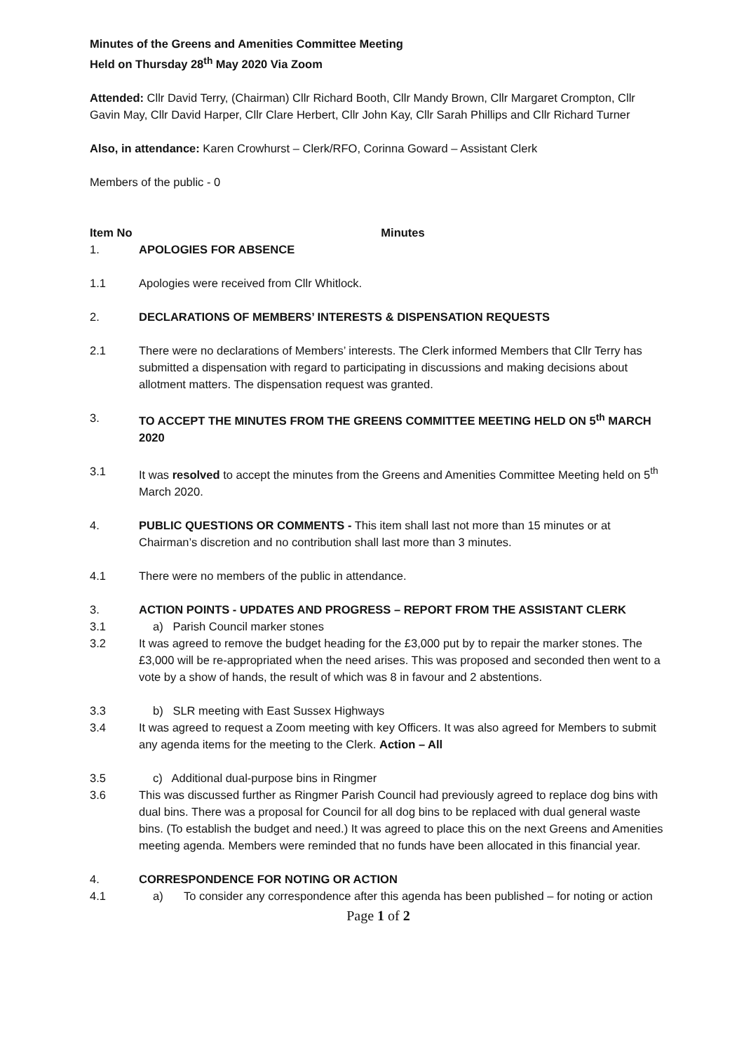Minutes of the Greens and Amenities Committee Meeting
Held on Thursday 28<sup>th</sup> May 2020 Via Zoom
Attended: Cllr David Terry, (Chairman) Cllr Richard Booth, Cllr Mandy Brown, Cllr Margaret Crompton, Cllr Gavin May, Cllr David Harper, Cllr Clare Herbert, Cllr John Kay, Cllr Sarah Phillips and Cllr Richard Turner
Also, in attendance: Karen Crowhurst – Clerk/RFO, Corinna Goward – Assistant Clerk
Members of the public - 0
Item No Minutes
1. APOLOGIES FOR ABSENCE
1.1 Apologies were received from Cllr Whitlock.
2. DECLARATIONS OF MEMBERS’ INTERESTS & DISPENSATION REQUESTS
2.1 There were no declarations of Members’ interests. The Clerk informed Members that Cllr Terry has submitted a dispensation with regard to participating in discussions and making decisions about allotment matters. The dispensation request was granted.
3. TO ACCEPT THE MINUTES FROM THE GREENS COMMITTEE MEETING HELD ON 5<sup>th</sup> MARCH 2020
3.1 It was resolved to accept the minutes from the Greens and Amenities Committee Meeting held on 5<sup>th</sup> March 2020.
4. PUBLIC QUESTIONS OR COMMENTS - This item shall last not more than 15 minutes or at Chairman’s discretion and no contribution shall last more than 3 minutes.
4.1 There were no members of the public in attendance.
3. ACTION POINTS - UPDATES AND PROGRESS – REPORT FROM THE ASSISTANT CLERK
3.1 a) Parish Council marker stones
3.2 It was agreed to remove the budget heading for the £3,000 put by to repair the marker stones. The £3,000 will be re-appropriated when the need arises. This was proposed and seconded then went to a vote by a show of hands, the result of which was 8 in favour and 2 abstentions.
3.3 b) SLR meeting with East Sussex Highways
3.4 It was agreed to request a Zoom meeting with key Officers. It was also agreed for Members to submit any agenda items for the meeting to the Clerk. Action – All
3.5 c) Additional dual-purpose bins in Ringmer
3.6 This was discussed further as Ringmer Parish Council had previously agreed to replace dog bins with dual bins. There was a proposal for Council for all dog bins to be replaced with dual general waste bins. (To establish the budget and need.) It was agreed to place this on the next Greens and Amenities meeting agenda. Members were reminded that no funds have been allocated in this financial year.
4. CORRESPONDENCE FOR NOTING OR ACTION
4.1 a) To consider any correspondence after this agenda has been published – for noting or action
Page 1 of 2